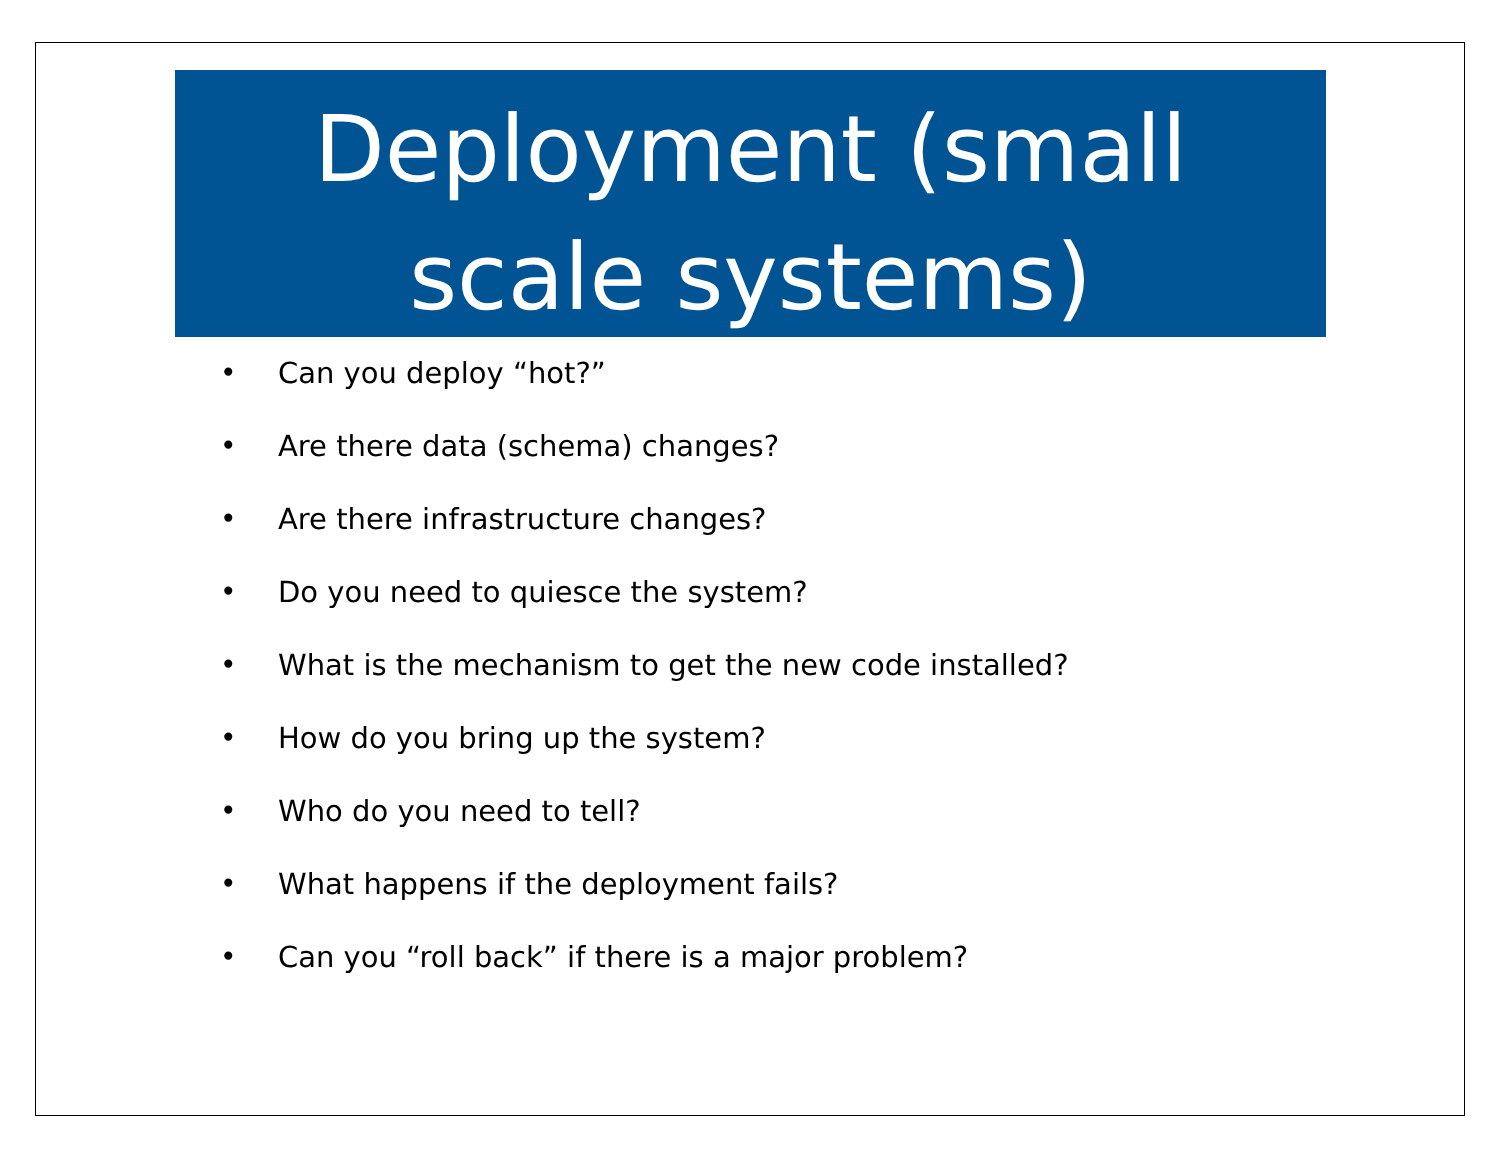Deployment (small
scale systems)
• Can you deploy “hot?”
• Are there data (schema) changes?
• Are there infrastructure changes?
• Do you need to quiesce the system?
• What is the mechanism to get the new code installed?
• How do you bring up the system?
• Who do you need to tell?
• What happens if the deployment fails?
• Can you “roll back” if there is a major problem?